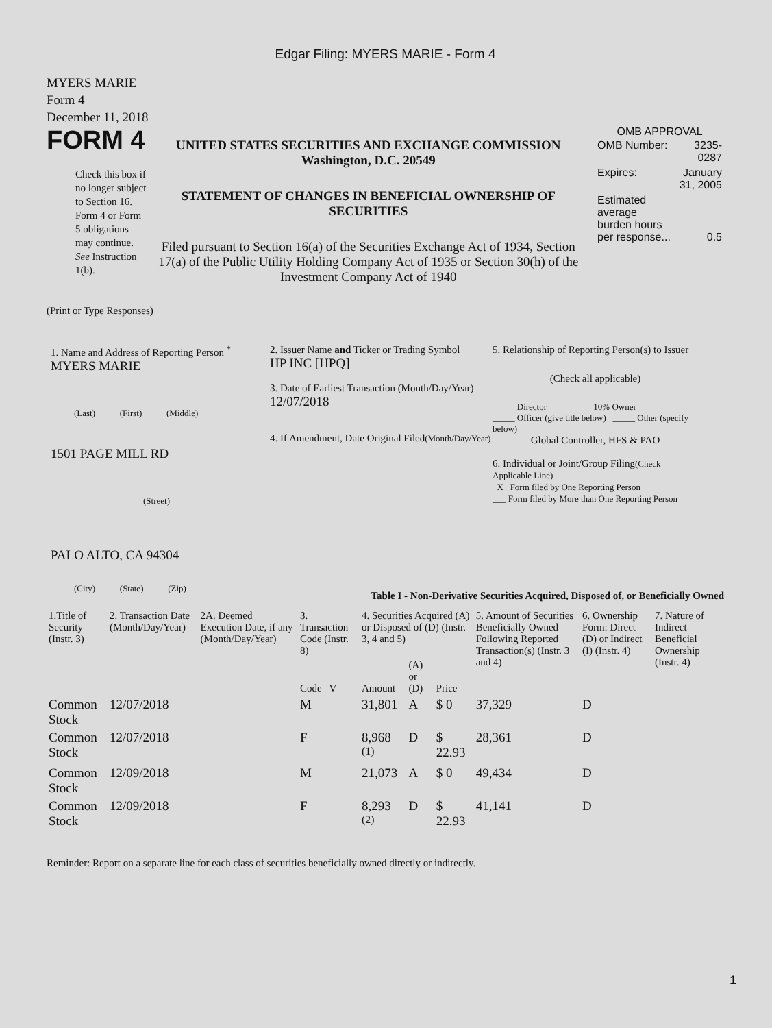Edgar Filing: MYERS MARIE - Form 4
MYERS MARIE
Form 4
December 11, 2018
FORM 4
Check this box if no longer subject to Section 16. Form 4 or Form 5 obligations may continue. See Instruction 1(b).
UNITED STATES SECURITIES AND EXCHANGE COMMISSION
Washington, D.C. 20549
STATEMENT OF CHANGES IN BENEFICIAL OWNERSHIP OF SECURITIES
Filed pursuant to Section 16(a) of the Securities Exchange Act of 1934, Section 17(a) of the Public Utility Holding Company Act of 1935 or Section 30(h) of the Investment Company Act of 1940
OMB APPROVAL
| OMB Number: | 3235-0287 |
| Expires: | January 31, 2005 |
| Estimated average burden hours per response... | 0.5 |
(Print or Type Responses)
1. Name and Address of Reporting Person <sup>*</sup>
MYERS MARIE
(Last) (First) (Middle)
1501 PAGE MILL RD
(Street)
PALO ALTO, CA 94304
(City) (State) (Zip)
2. Issuer Name and Ticker or Trading Symbol
HP INC [HPQ]
3. Date of Earliest Transaction (Month/Day/Year)
12/07/2018
4. If Amendment, Date Original Filed(Month/Day/Year)
5. Relationship of Reporting Person(s) to Issuer
(Check all applicable)
_____ Director _____ 10% Owner
_____ Officer (give title below) _____ Other (specify below)
Global Controller, HFS & PAO
6. Individual or Joint/Group Filing(Check Applicable Line)
_X_ Form filed by One Reporting Person
___ Form filed by More than One Reporting Person
Table I - Non-Derivative Securities Acquired, Disposed of, or Beneficially Owned
| 1.Title of Security (Instr. 3) | 2. Transaction Date (Month/Day/Year) | 2A. Deemed Execution Date, if any (Month/Day/Year) | 3. Transaction Code (Instr. 8) | 4. Securities Acquired (A) or Disposed of (D) (Instr. 3, 4 and 5) | | | 5. Amount of Securities Beneficially Owned Following Reported Transaction(s) (Instr. 3 and 4) | 6. Ownership Form: Direct (D) or Indirect (I) (Instr. 4) | 7. Nature of Indirect Beneficial Ownership (Instr. 4) |
| --- | --- | --- | --- | --- | --- | --- | --- | --- | --- |
| | | | Code V | Amount | (A) or (D) | Price | | | |
| Common Stock | 12/07/2018 | | M | 31,801 | A | $ 0 | 37,329 | D | |
| Common Stock | 12/07/2018 | | F | 8,968 <sup>(1)</sup> | D | $ 22.93 | 28,361 | D | |
| Common Stock | 12/09/2018 | | M | 21,073 | A | $ 0 | 49,434 | D | |
| Common Stock | 12/09/2018 | | F | 8,293 <sup>(2)</sup> | D | $ 22.93 | 41,141 | D | |
Reminder: Report on a separate line for each class of securities beneficially owned directly or indirectly.
1